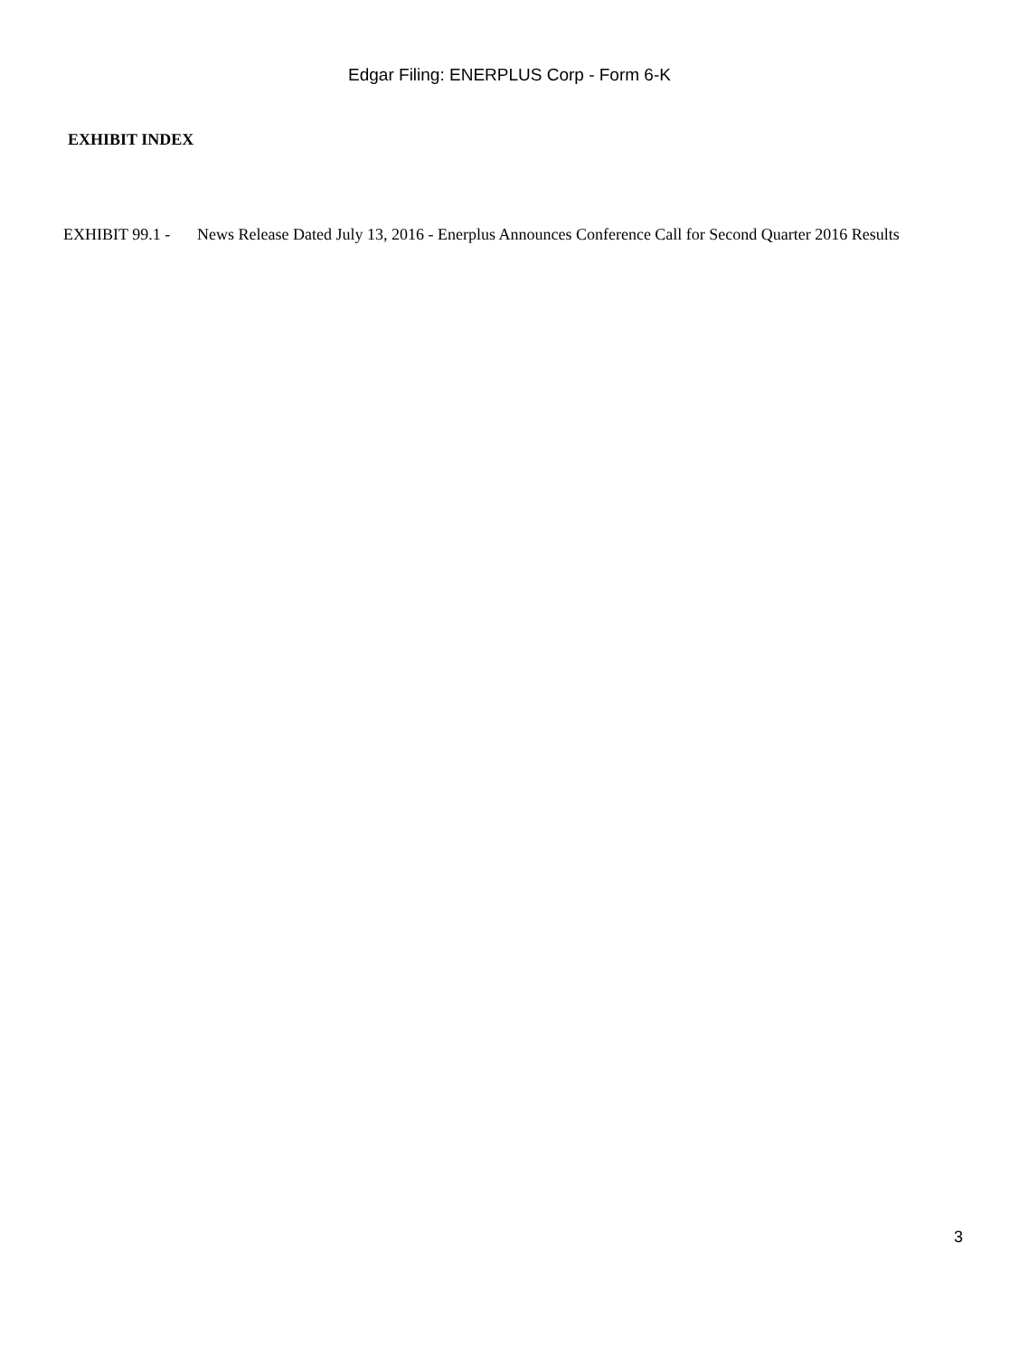Edgar Filing: ENERPLUS Corp - Form 6-K
EXHIBIT INDEX
| EXHIBIT 99.1 - | News Release Dated July 13, 2016 - Enerplus Announces Conference Call for Second Quarter 2016 Results |
3